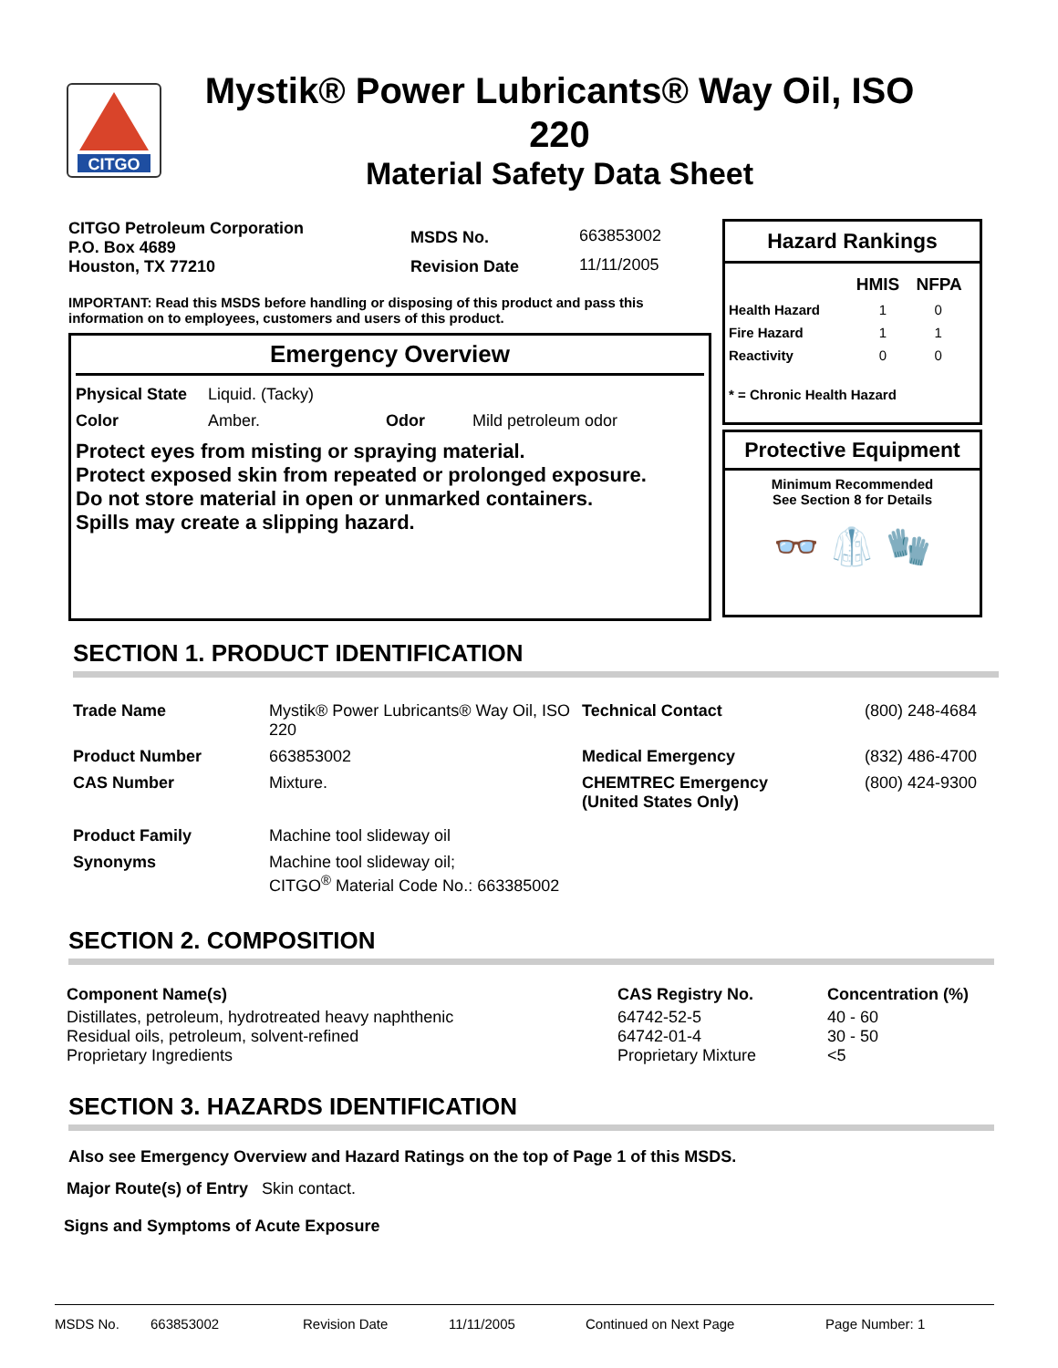CITGO
Mystik® Power Lubricants® Way Oil, ISO 220
Material Safety Data Sheet
CITGO Petroleum Corporation
P.O. Box 4689
Houston, TX 77210
MSDS No.
Revision Date
663853002
11/11/2005
IMPORTANT: Read this MSDS before handling or disposing of this product and pass this information on to employees, customers and users of this product.
Emergency Overview
| Physical State | Liquid. (Tacky) |
| Color | Amber. | Odor | Mild petroleum odor |
Protect eyes from misting or spraying material.
Protect exposed skin from repeated or prolonged exposure.
Do not store material in open or unmarked containers.
Spills may create a slipping hazard.
Hazard Rankings
| | HMIS | NFPA |
| Health Hazard | 1 | 0 |
| Fire Hazard | 1 | 1 |
| Reactivity | 0 | 0 |
* = Chronic Health Hazard
Protective Equipment
Minimum Recommended
See Section 8 for Details
👓 🥼 🧤
SECTION 1. PRODUCT IDENTIFICATION
| Trade Name | Mystik® Power Lubricants® Way Oil, ISO 220 | Technical Contact | (800) 248-4684 |
| Product Number | 663853002 | Medical Emergency | (832) 486-4700 |
| CAS Number | Mixture. | CHEMTREC Emergency (United States Only) | (800) 424-9300 |
| Product Family | Machine tool slideway oil | | |
| Synonyms | Machine tool slideway oil; CITGO<sup>®</sup> Material Code No.: 663385002 | | |
SECTION 2. COMPOSITION
| Component Name(s) | CAS Registry No. | Concentration (%) |
| Distillates, petroleum, hydrotreated heavy naphthenic | 64742-52-5 | 40 - 60 |
| Residual oils, petroleum, solvent-refined | 64742-01-4 | 30 - 50 |
| Proprietary Ingredients | Proprietary Mixture | <5 |
SECTION 3. HAZARDS IDENTIFICATION
Also see Emergency Overview and Hazard Ratings on the top of Page 1 of this MSDS.
Major Route(s) of Entry Skin contact.
Signs and Symptoms of Acute Exposure
MSDS No. 663853002 Revision Date 11/11/2005 Continued on Next Page Page Number: 1